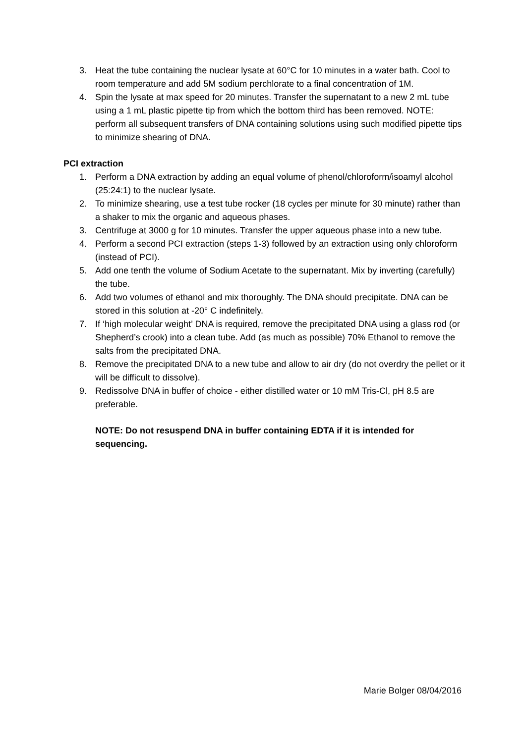3. Heat the tube containing the nuclear lysate at 60°C for 10 minutes in a water bath. Cool to room temperature and add 5M sodium perchlorate to a final concentration of 1M.
4. Spin the lysate at max speed for 20 minutes. Transfer the supernatant to a new 2 mL tube using a 1 mL plastic pipette tip from which the bottom third has been removed. NOTE: perform all subsequent transfers of DNA containing solutions using such modified pipette tips to minimize shearing of DNA.
PCI extraction
1. Perform a DNA extraction by adding an equal volume of phenol/chloroform/isoamyl alcohol (25:24:1) to the nuclear lysate.
2. To minimize shearing, use a test tube rocker (18 cycles per minute for 30 minute) rather than a shaker to mix the organic and aqueous phases.
3. Centrifuge at 3000 g for 10 minutes. Transfer the upper aqueous phase into a new tube.
4. Perform a second PCI extraction (steps 1-3) followed by an extraction using only chloroform (instead of PCI).
5. Add one tenth the volume of Sodium Acetate to the supernatant. Mix by inverting (carefully) the tube.
6. Add two volumes of ethanol and mix thoroughly. The DNA should precipitate. DNA can be stored in this solution at -20° C indefinitely.
7. If ‘high molecular weight’ DNA is required, remove the precipitated DNA using a glass rod (or Shepherd’s crook) into a clean tube. Add (as much as possible) 70% Ethanol to remove the salts from the precipitated DNA.
8. Remove the precipitated DNA to a new tube and allow to air dry (do not overdry the pellet or it will be difficult to dissolve).
9. Redissolve DNA in buffer of choice - either distilled water or 10 mM Tris-Cl, pH 8.5 are preferable.
NOTE: Do not resuspend DNA in buffer containing EDTA if it is intended for sequencing.
Marie Bolger 08/04/2016